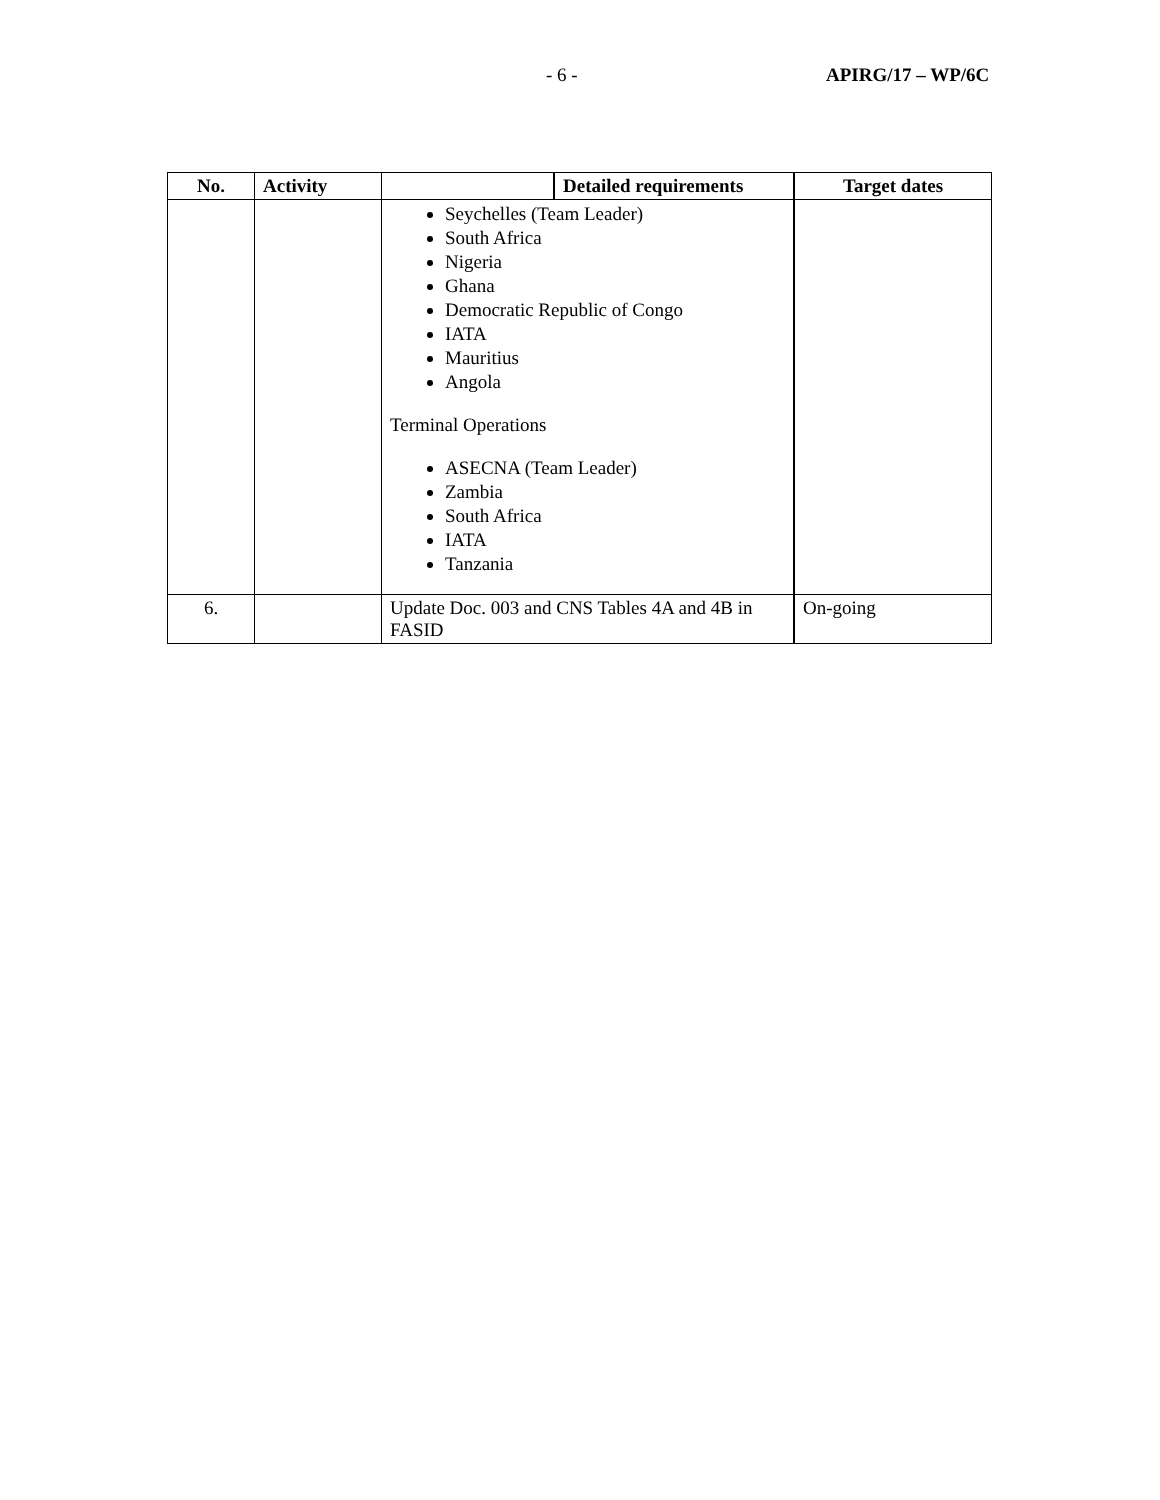- 6 - APIRG/17 – WP/6C
| No. | Activity | | Detailed requirements | Target dates |
| --- | --- | --- | --- | --- |
| | | Seychelles (Team Leader) South Africa Nigeria Ghana Democratic Republic of Congo IATA Mauritius Angola Terminal Operations ASECNA (Team Leader) Zambia South Africa IATA Tanzania | | |
| 6. | | Update Doc. 003 and CNS Tables 4A and 4B in FASID | | On-going |